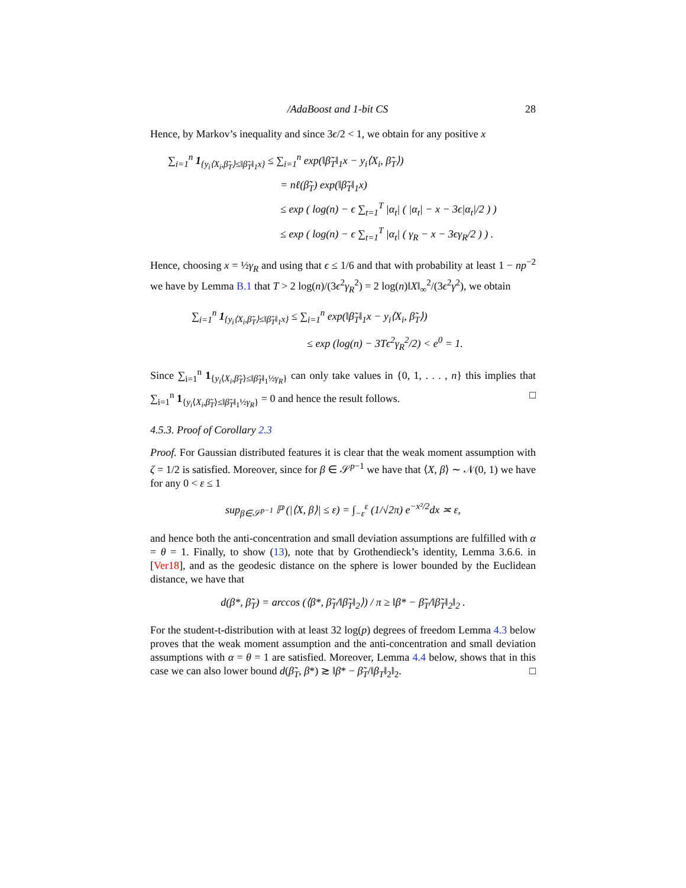/AdaBoost and 1-bit CS 28
Hence, by Markov’s inequality and since 3ϵ/2 < 1, we obtain for any positive x
∑<sub>i=1</sub><sup>n</sup> 1<sub>{y<sub>i</sub>⟨X<sub>i</sub>,β̃<sub>T</sub>⟩≤‖β̃<sub>T</sub>‖<sub>1</sub>x}</sub> ≤ ∑<sub>i=1</sub><sup>n</sup> exp(‖β̃<sub>T</sub>‖<sub>1</sub>x − y<sub>i</sub>⟨X<sub>i</sub>, β̃<sub>T</sub>⟩)
= nℓ(β̃<sub>T</sub>) exp(‖β̃<sub>T</sub>‖<sub>1</sub>x)
≤ exp ( log(n) − ϵ ∑<sub>t=1</sub><sup>T</sup> |α<sub>t</sub>| ( |α<sub>t</sub>| − x − 3ϵ|α<sub>t</sub>|/2 ) )
≤ exp ( log(n) − ϵ ∑<sub>t=1</sub><sup>T</sup> |α<sub>t</sub>| ( γ<sub>R</sub> − x − 3ϵγ<sub>R</sub>/2 ) ) .
Hence, choosing x = ½γ<sub>R</sub> and using that ϵ ≤ 1/6 and that with probability at least 1 − np<sup>−2</sup> we have by Lemma B.1 that T > 2 log(n)/(3ϵ<sup>2</sup>γ<sub>R</sub><sup>2</sup>) = 2 log(n)‖X‖<sub>∞</sub><sup>2</sup>/(3ϵ<sup>2</sup>γ<sup>2</sup>), we obtain
∑<sub>i=1</sub><sup>n</sup> 1<sub>{y<sub>i</sub>⟨X<sub>i</sub>,β̃<sub>T</sub>⟩≤‖β̃<sub>T</sub>‖<sub>1</sub>x}</sub> ≤ ∑<sub>i=1</sub><sup>n</sup> exp(‖β̃<sub>T</sub>‖<sub>1</sub>x − y<sub>i</sub>⟨X<sub>i</sub>, β̃<sub>T</sub>⟩)
≤ exp (log(n) − 3Tϵ<sup>2</sup>γ<sub>R</sub><sup>2</sup>/2) < e<sup>0</sup> = 1.
Since ∑<sub>i=1</sub><sup>n</sup> 1<sub>{y<sub>i</sub>⟨X<sub>i</sub>,β̃<sub>T</sub>⟩≤‖β̃<sub>T</sub>‖<sub>1</sub>½γ<sub>R</sub>}</sub> can only take values in {0, 1, . . . , n} this implies that ∑<sub>i=1</sub><sup>n</sup> 1<sub>{y<sub>i</sub>⟨X<sub>i</sub>,β̃<sub>T</sub>⟩≤‖β̃<sub>T</sub>‖<sub>1</sub>½γ<sub>R</sub>}</sub> = 0 and hence the result follows. □
4.5.3. Proof of Corollary 2.3
Proof. For Gaussian distributed features it is clear that the weak moment assumption with ζ = 1/2 is satisfied. Moreover, since for β ∈ 𝒮<sup>p−1</sup> we have that ⟨X, β⟩ ∼ 𝒩(0, 1) we have for any 0 < ε ≤ 1
sup<sub>β∈𝒮<sup>p−1</sup></sub> ℙ (|⟨X, β⟩| ≤ ε) = ∫<sub>−ε</sub><sup>ε</sup> (1/√2π) e<sup>−x²/2</sup>dx ≍ ε,
and hence both the anti-concentration and small deviation assumptions are fulfilled with α = θ = 1. Finally, to show (13), note that by Grothendieck’s identity, Lemma 3.6.6. in [Ver18], and as the geodesic distance on the sphere is lower bounded by the Euclidean distance, we have that
d(β*, β̃<sub>T</sub>) = arccos (⟨β*, β̃<sub>T</sub>/‖β̃<sub>T</sub>‖<sub>2</sub>⟩) / π ≥ ‖β* − β̃<sub>T</sub>/‖β̃<sub>T</sub>‖<sub>2</sub>‖<sub>2</sub> .
For the student-t-distribution with at least 32 log(p) degrees of freedom Lemma 4.3 below proves that the weak moment assumption and the anti-concentration and small deviation assumptions with α = θ = 1 are satisfied. Moreover, Lemma 4.4 below, shows that in this case we can also lower bound d(β̃<sub>T</sub>, β*) ≳ ‖β* − β̃<sub>T</sub>/‖β<sub>T</sub>‖<sub>2</sub>‖<sub>2</sub>. □